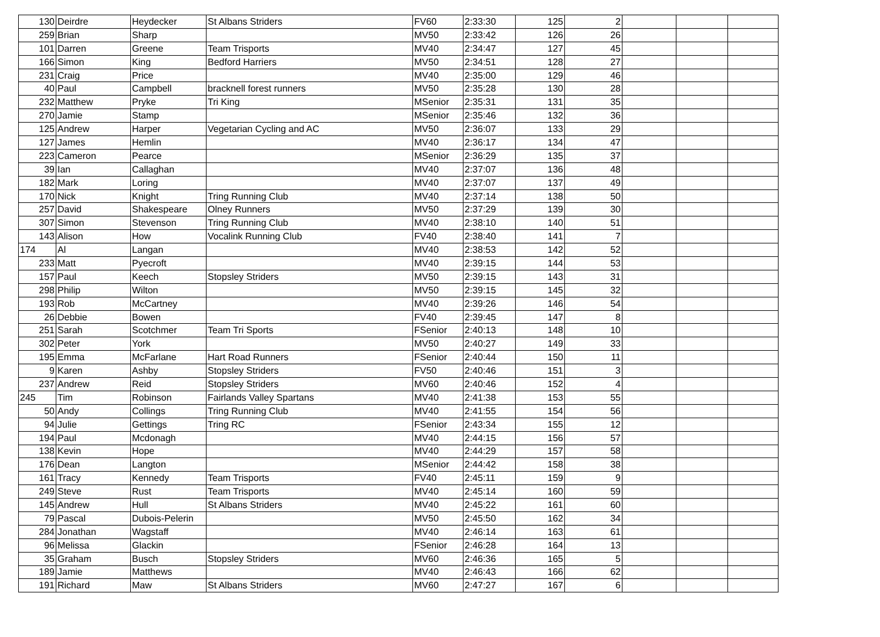| 130 | Deirdre | Heydecker | St Albans Striders | FV60 | 2:33:30 | 125 | 2 | | | |
| 259 | Brian | Sharp | | MV50 | 2:33:42 | 126 | 26 | | | |
| 101 | Darren | Greene | Team Trisports | MV40 | 2:34:47 | 127 | 45 | | | |
| 166 | Simon | King | Bedford Harriers | MV50 | 2:34:51 | 128 | 27 | | | |
| 231 | Craig | Price | | MV40 | 2:35:00 | 129 | 46 | | | |
| 40 | Paul | Campbell | bracknell forest runners | MV50 | 2:35:28 | 130 | 28 | | | |
| 232 | Matthew | Pryke | Tri King | MSenior | 2:35:31 | 131 | 35 | | | |
| 270 | Jamie | Stamp | | MSenior | 2:35:46 | 132 | 36 | | | |
| 125 | Andrew | Harper | Vegetarian Cycling and AC | MV50 | 2:36:07 | 133 | 29 | | | |
| 127 | James | Hemlin | | MV40 | 2:36:17 | 134 | 47 | | | |
| 223 | Cameron | Pearce | | MSenior | 2:36:29 | 135 | 37 | | | |
| 39 | Ian | Callaghan | | MV40 | 2:37:07 | 136 | 48 | | | |
| 182 | Mark | Loring | | MV40 | 2:37:07 | 137 | 49 | | | |
| 170 | Nick | Knight | Tring Running Club | MV40 | 2:37:14 | 138 | 50 | | | |
| 257 | David | Shakespeare | Olney Runners | MV50 | 2:37:29 | 139 | 30 | | | |
| 307 | Simon | Stevenson | Tring Running Club | MV40 | 2:38:10 | 140 | 51 | | | |
| 143 | Alison | How | Vocalink Running Club | FV40 | 2:38:40 | 141 | 7 | | | |
| 174 | Al | Langan | | MV40 | 2:38:53 | 142 | 52 | | | |
| 233 | Matt | Pyecroft | | MV40 | 2:39:15 | 144 | 53 | | | |
| 157 | Paul | Keech | Stopsley Striders | MV50 | 2:39:15 | 143 | 31 | | | |
| 298 | Philip | Wilton | | MV50 | 2:39:15 | 145 | 32 | | | |
| 193 | Rob | McCartney | | MV40 | 2:39:26 | 146 | 54 | | | |
| 26 | Debbie | Bowen | | FV40 | 2:39:45 | 147 | 8 | | | |
| 251 | Sarah | Scotchmer | Team Tri Sports | FSenior | 2:40:13 | 148 | 10 | | | |
| 302 | Peter | York | | MV50 | 2:40:27 | 149 | 33 | | | |
| 195 | Emma | McFarlane | Hart Road Runners | FSenior | 2:40:44 | 150 | 11 | | | |
| 9 | Karen | Ashby | Stopsley Striders | FV50 | 2:40:46 | 151 | 3 | | | |
| 237 | Andrew | Reid | Stopsley Striders | MV60 | 2:40:46 | 152 | 4 | | | |
| 245 | Tim | Robinson | Fairlands Valley Spartans | MV40 | 2:41:38 | 153 | 55 | | | |
| 50 | Andy | Collings | Tring Running Club | MV40 | 2:41:55 | 154 | 56 | | | |
| 94 | Julie | Gettings | Tring RC | FSenior | 2:43:34 | 155 | 12 | | | |
| 194 | Paul | Mcdonagh | | MV40 | 2:44:15 | 156 | 57 | | | |
| 138 | Kevin | Hope | | MV40 | 2:44:29 | 157 | 58 | | | |
| 176 | Dean | Langton | | MSenior | 2:44:42 | 158 | 38 | | | |
| 161 | Tracy | Kennedy | Team Trisports | FV40 | 2:45:11 | 159 | 9 | | | |
| 249 | Steve | Rust | Team Trisports | MV40 | 2:45:14 | 160 | 59 | | | |
| 145 | Andrew | Hull | St Albans Striders | MV40 | 2:45:22 | 161 | 60 | | | |
| 79 | Pascal | Dubois-Pelerin | | MV50 | 2:45:50 | 162 | 34 | | | |
| 284 | Jonathan | Wagstaff | | MV40 | 2:46:14 | 163 | 61 | | | |
| 96 | Melissa | Glackin | | FSenior | 2:46:28 | 164 | 13 | | | |
| 35 | Graham | Busch | Stopsley Striders | MV60 | 2:46:36 | 165 | 5 | | | |
| 189 | Jamie | Matthews | | MV40 | 2:46:43 | 166 | 62 | | | |
| 191 | Richard | Maw | St Albans Striders | MV60 | 2:47:27 | 167 | 6 | | | |